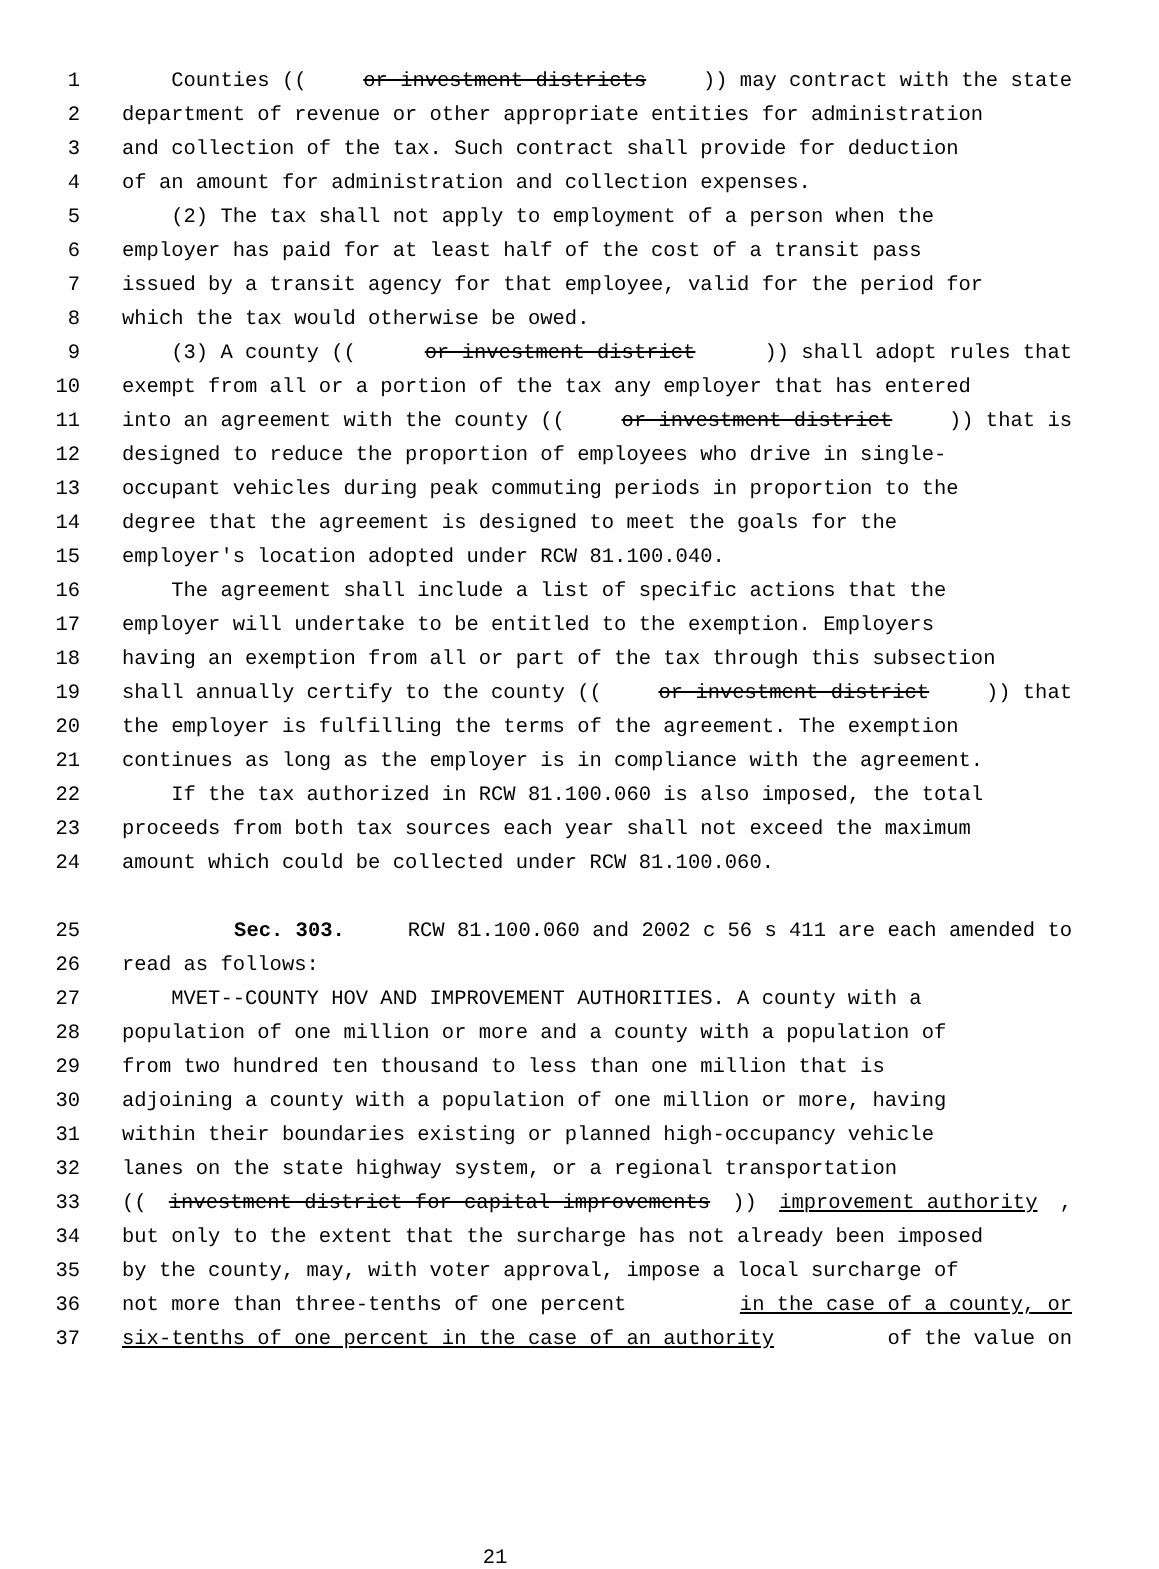1 Counties ((or investment districts)) may contract with the state
2 department of revenue or other appropriate entities for administration
3 and collection of the tax. Such contract shall provide for deduction
4 of an amount for administration and collection expenses.
5 (2) The tax shall not apply to employment of a person when the
6 employer has paid for at least half of the cost of a transit pass
7 issued by a transit agency for that employee, valid for the period for
8 which the tax would otherwise be owed.
9 (3) A county ((or investment district)) shall adopt rules that
10 exempt from all or a portion of the tax any employer that has entered
11 into an agreement with the county ((or investment district)) that is
12 designed to reduce the proportion of employees who drive in single-
13 occupant vehicles during peak commuting periods in proportion to the
14 degree that the agreement is designed to meet the goals for the
15 employer's location adopted under RCW 81.100.040.
16 The agreement shall include a list of specific actions that the
17 employer will undertake to be entitled to the exemption. Employers
18 having an exemption from all or part of the tax through this subsection
19 shall annually certify to the county ((or investment district)) that
20 the employer is fulfilling the terms of the agreement. The exemption
21 continues as long as the employer is in compliance with the agreement.
22 If the tax authorized in RCW 81.100.060 is also imposed, the total
23 proceeds from both tax sources each year shall not exceed the maximum
24 amount which could be collected under RCW 81.100.060.
25 Sec. 303. RCW 81.100.060 and 2002 c 56 s 411 are each amended to
26 read as follows:
27 MVET--COUNTY HOV AND IMPROVEMENT AUTHORITIES. A county with a
28 population of one million or more and a county with a population of
29 from two hundred ten thousand to less than one million that is
30 adjoining a county with a population of one million or more, having
31 within their boundaries existing or planned high-occupancy vehicle
32 lanes on the state highway system, or a regional transportation
33 ((investment district for capital improvements)) improvement authority,
34 but only to the extent that the surcharge has not already been imposed
35 by the county, may, with voter approval, impose a local surcharge of
36 not more than three-tenths of one percent in the case of a county, or
37 six-tenths of one percent in the case of an authority of the value on
21